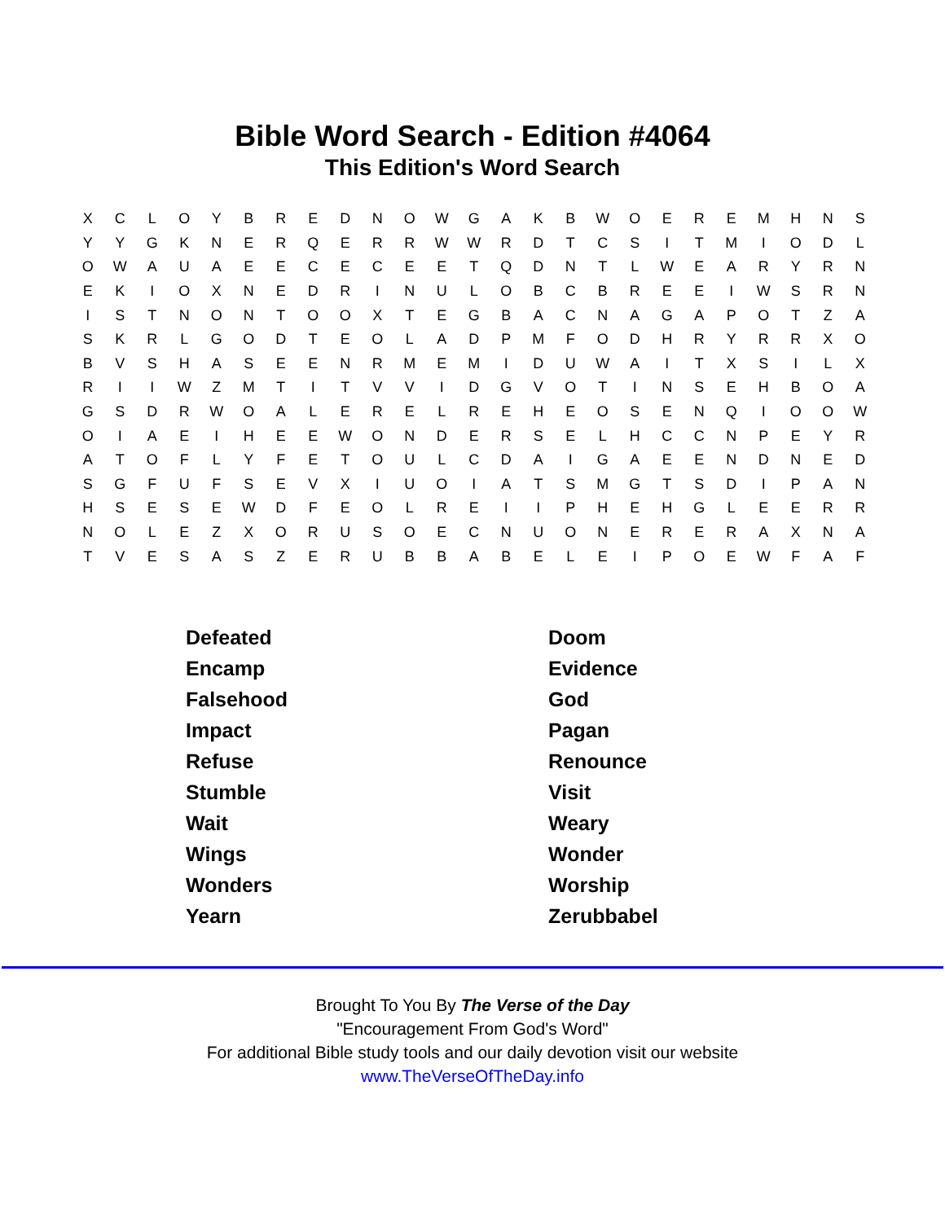Bible Word Search - Edition #4064
This Edition's Word Search
| X | C | L | O | Y | B | R | E | D | N | O | W | G | A | K | B | W | O | E | R | E | M | H | N | S |
| Y | Y | G | K | N | E | R | Q | E | R | R | W | W | R | D | T | C | S | I | T | M | I | O | D | L |
| O | W | A | U | A | E | E | C | E | C | E | E | T | Q | D | N | T | L | W | E | A | R | Y | R | N |
| E | K | I | O | X | N | E | D | R | I | N | U | L | O | B | C | B | R | E | E | I | W | S | R | N |
| I | S | T | N | O | N | T | O | O | X | T | E | G | B | A | C | N | A | G | A | P | O | T | Z | A |
| S | K | R | L | G | O | D | T | E | O | L | A | D | P | M | F | O | D | H | R | Y | R | R | X | O |
| B | V | S | H | A | S | E | E | N | R | M | E | M | I | D | U | W | A | I | T | X | S | I | L | X |
| R | I | I | W | Z | M | T | I | T | V | V | I | D | G | V | O | T | I | N | S | E | H | B | O | A |
| G | S | D | R | W | O | A | L | E | R | E | L | R | E | H | E | O | S | E | N | Q | I | O | O | W |
| O | I | A | E | I | H | E | E | W | O | N | D | E | R | S | E | L | H | C | C | N | P | E | Y | R |
| A | T | O | F | L | Y | F | E | T | O | U | L | C | D | A | I | G | A | E | E | N | D | N | E | D |
| S | G | F | U | F | S | E | V | X | I | U | O | I | A | T | S | M | G | T | S | D | I | P | A | N |
| H | S | E | S | E | W | D | F | E | O | L | R | E | I | I | P | H | E | H | G | L | E | E | R | R |
| N | O | L | E | Z | X | O | R | U | S | O | E | C | N | U | O | N | E | R | E | R | A | X | N | A |
| T | V | E | S | A | S | Z | E | R | U | B | B | A | B | E | L | E | I | P | O | E | W | F | A | F |
| Defeated | Doom |
| Encamp | Evidence |
| Falsehood | God |
| Impact | Pagan |
| Refuse | Renounce |
| Stumble | Visit |
| Wait | Weary |
| Wings | Wonder |
| Wonders | Worship |
| Yearn | Zerubbabel |
Brought To You By The Verse of the Day
"Encouragement From God's Word"
For additional Bible study tools and our daily devotion visit our website
www.TheVerseOfTheDay.info